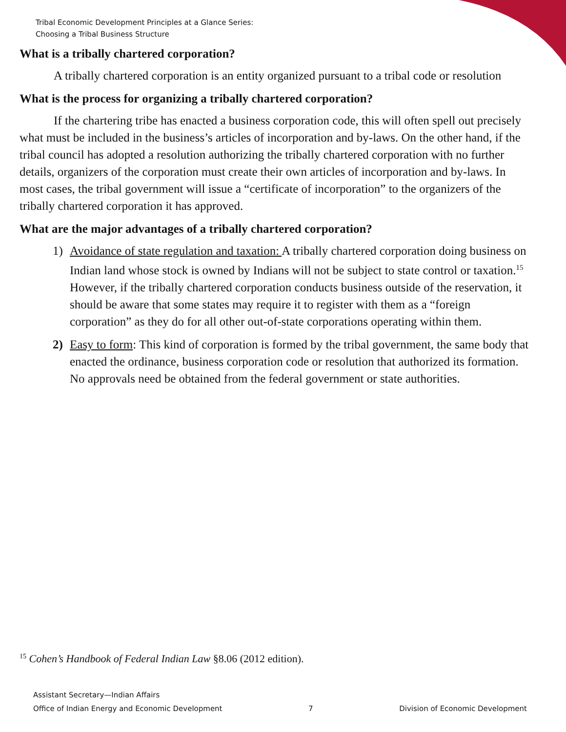Tribal Economic Development Principles at a Glance Series:
Choosing a Tribal Business Structure
What is a tribally chartered corporation?
A tribally chartered corporation is an entity organized pursuant to a tribal code or resolution
What is the process for organizing a tribally chartered corporation?
If the chartering tribe has enacted a business corporation code, this will often spell out precisely what must be included in the business’s articles of incorporation and by-laws. On the other hand, if the tribal council has adopted a resolution authorizing the tribally chartered corporation with no further details, organizers of the corporation must create their own articles of incorporation and by-laws. In most cases, the tribal government will issue a “certificate of incorporation” to the organizers of the tribally chartered corporation it has approved.
What are the major advantages of a tribally chartered corporation?
1) Avoidance of state regulation and taxation: A tribally chartered corporation doing business on Indian land whose stock is owned by Indians will not be subject to state control or taxation.<sup>15</sup> However, if the tribally chartered corporation conducts business outside of the reservation, it should be aware that some states may require it to register with them as a “foreign corporation” as they do for all other out-of-state corporations operating within them.
2) Easy to form: This kind of corporation is formed by the tribal government, the same body that enacted the ordinance, business corporation code or resolution that authorized its formation. No approvals need be obtained from the federal government or state authorities.
<sup>15</sup> Cohen’s Handbook of Federal Indian Law §8.06 (2012 edition).
Assistant Secretary—Indian Affairs
Office of Indian Energy and Economic Development 7 Division of Economic Development